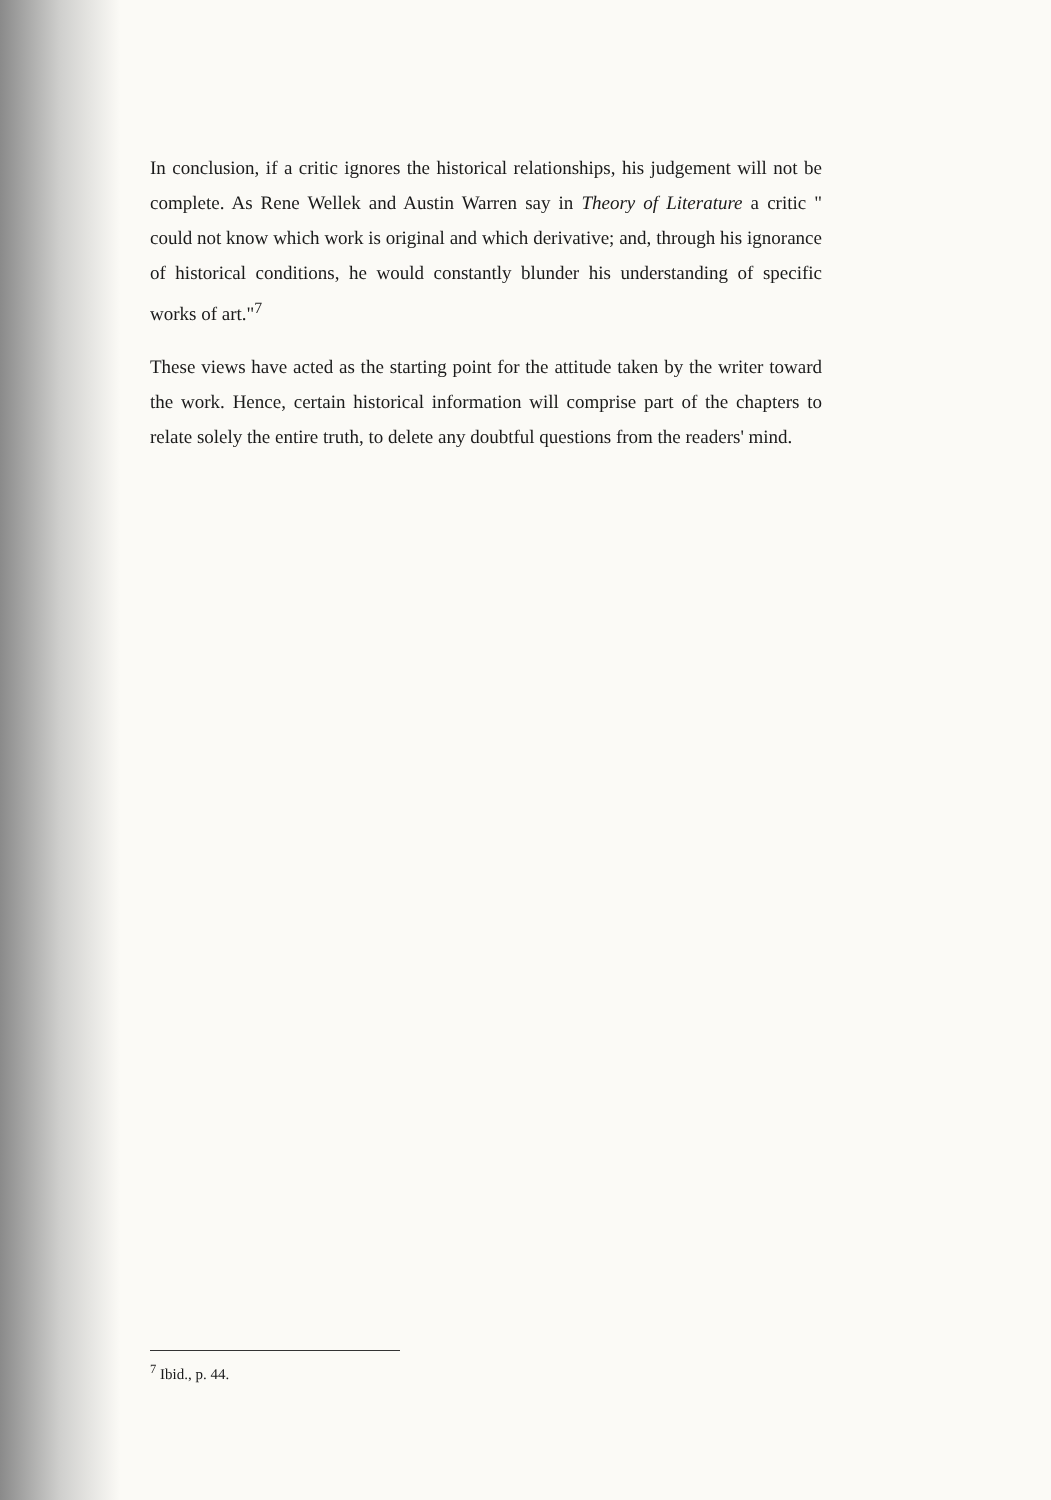In conclusion, if a critic ignores the historical relationships, his judgement will not be complete. As Rene Wellek and Austin Warren say in Theory of Literature a critic " could not know which work is original and which derivative; and, through his ignorance of historical conditions, he would constantly blunder his understanding of specific works of art."<sup>7</sup>
These views have acted as the starting point for the attitude taken by the writer toward the work. Hence, certain historical information will comprise part of the chapters to relate solely the entire truth, to delete any doubtful questions from the readers' mind.
<sup>7</sup> Ibid., p. 44.